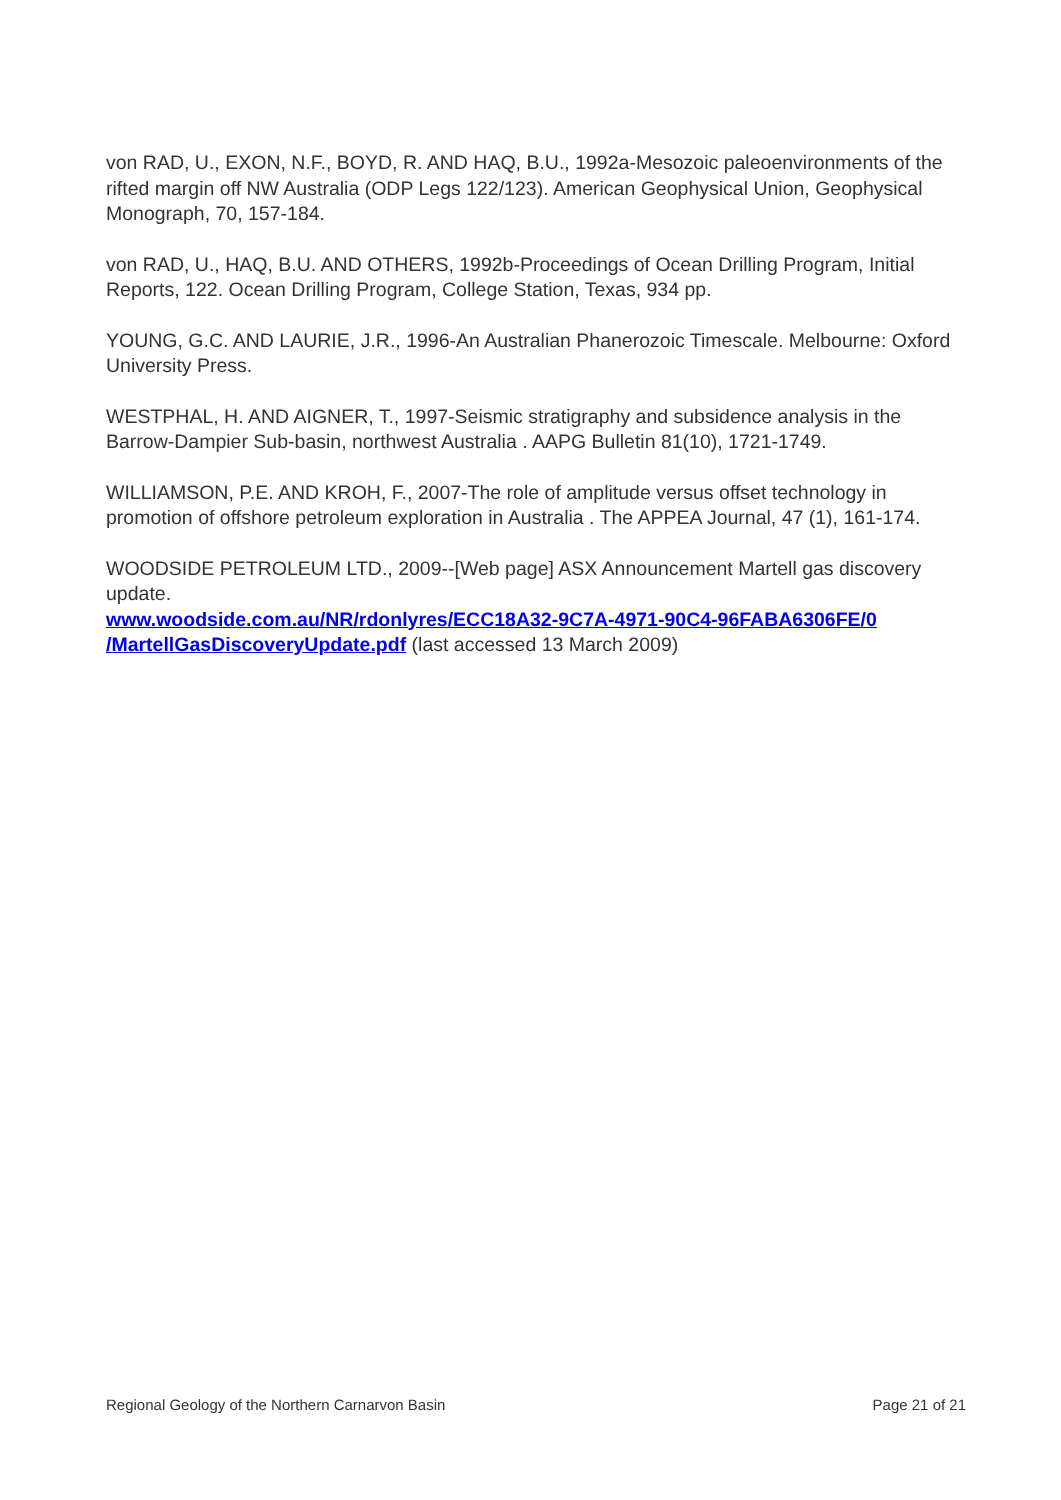von RAD, U., EXON, N.F., BOYD, R. AND HAQ, B.U., 1992a-Mesozoic paleoenvironments of the rifted margin off NW Australia (ODP Legs 122/123). American Geophysical Union, Geophysical Monograph, 70, 157-184.
von RAD, U., HAQ, B.U. AND OTHERS, 1992b-Proceedings of Ocean Drilling Program, Initial Reports, 122. Ocean Drilling Program, College Station, Texas, 934 pp.
YOUNG, G.C. AND LAURIE, J.R., 1996-An Australian Phanerozoic Timescale. Melbourne: Oxford University Press.
WESTPHAL, H. AND AIGNER, T., 1997-Seismic stratigraphy and subsidence analysis in the Barrow-Dampier Sub-basin, northwest Australia . AAPG Bulletin 81(10), 1721-1749.
WILLIAMSON, P.E. AND KROH, F., 2007-The role of amplitude versus offset technology in promotion of offshore petroleum exploration in Australia . The APPEA Journal, 47 (1), 161-174.
WOODSIDE PETROLEUM LTD., 2009--[Web page] ASX Announcement Martell gas discovery update.
www.woodside.com.au/NR/rdonlyres/ECC18A32-9C7A-4971-90C4-96FABA6306FE/0 /MartellGasDiscoveryUpdate.pdf (last accessed 13 March 2009)
Regional Geology of the Northern Carnarvon Basin Page 21 of 21